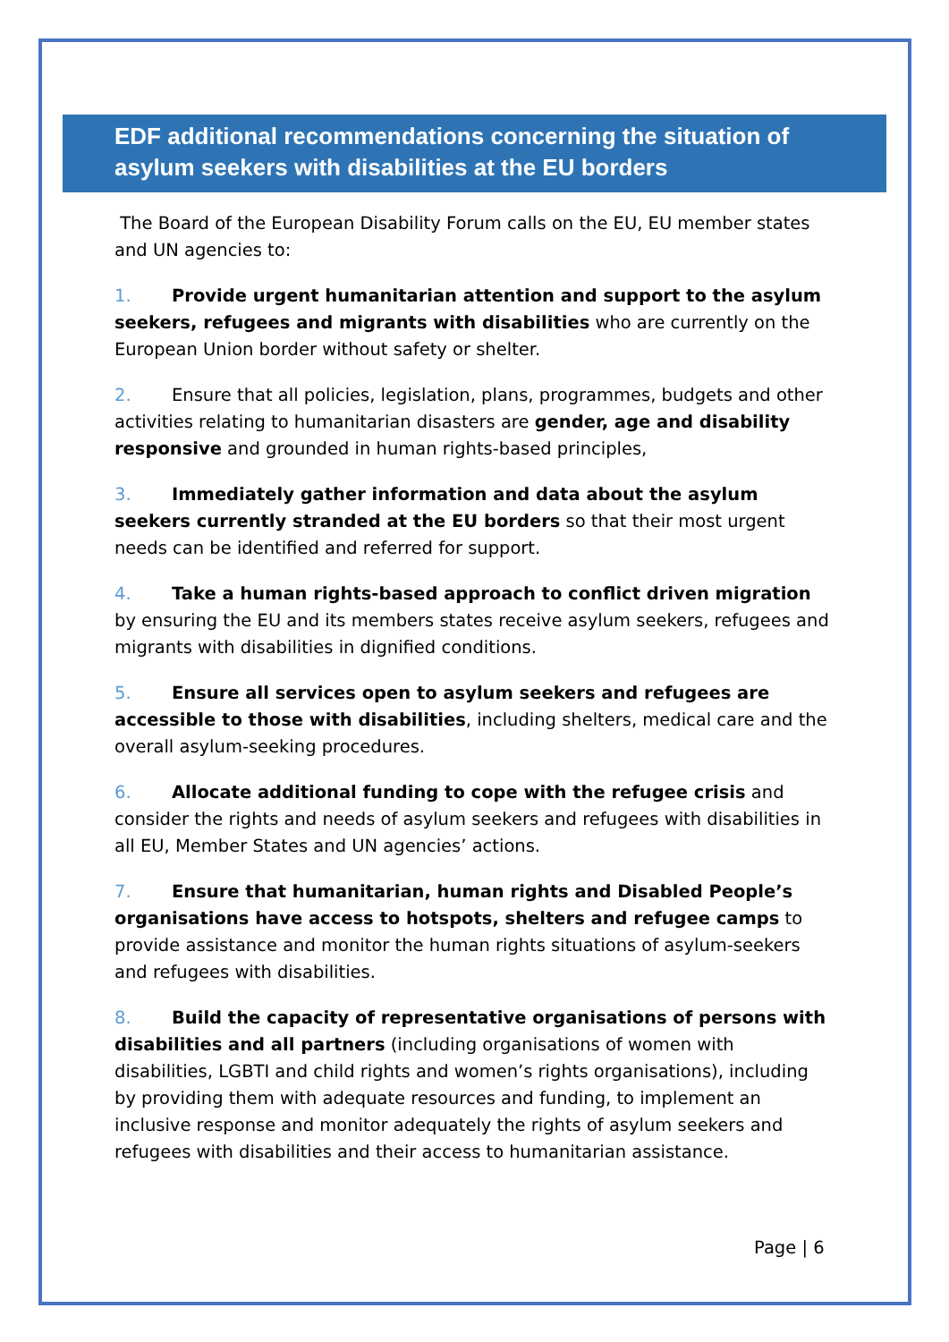EDF additional recommendations concerning the situation of asylum seekers with disabilities at the EU borders
The Board of the European Disability Forum calls on the EU, EU member states and UN agencies to:
1. Provide urgent humanitarian attention and support to the asylum seekers, refugees and migrants with disabilities who are currently on the European Union border without safety or shelter.
2. Ensure that all policies, legislation, plans, programmes, budgets and other activities relating to humanitarian disasters are gender, age and disability responsive and grounded in human rights-based principles,
3. Immediately gather information and data about the asylum seekers currently stranded at the EU borders so that their most urgent needs can be identified and referred for support.
4. Take a human rights-based approach to conflict driven migration by ensuring the EU and its members states receive asylum seekers, refugees and migrants with disabilities in dignified conditions.
5. Ensure all services open to asylum seekers and refugees are accessible to those with disabilities, including shelters, medical care and the overall asylum-seeking procedures.
6. Allocate additional funding to cope with the refugee crisis and consider the rights and needs of asylum seekers and refugees with disabilities in all EU, Member States and UN agencies’ actions.
7. Ensure that humanitarian, human rights and Disabled People’s organisations have access to hotspots, shelters and refugee camps to provide assistance and monitor the human rights situations of asylum-seekers and refugees with disabilities.
8. Build the capacity of representative organisations of persons with disabilities and all partners (including organisations of women with disabilities, LGBTI and child rights and women’s rights organisations), including by providing them with adequate resources and funding, to implement an inclusive response and monitor adequately the rights of asylum seekers and refugees with disabilities and their access to humanitarian assistance.
Page | 6